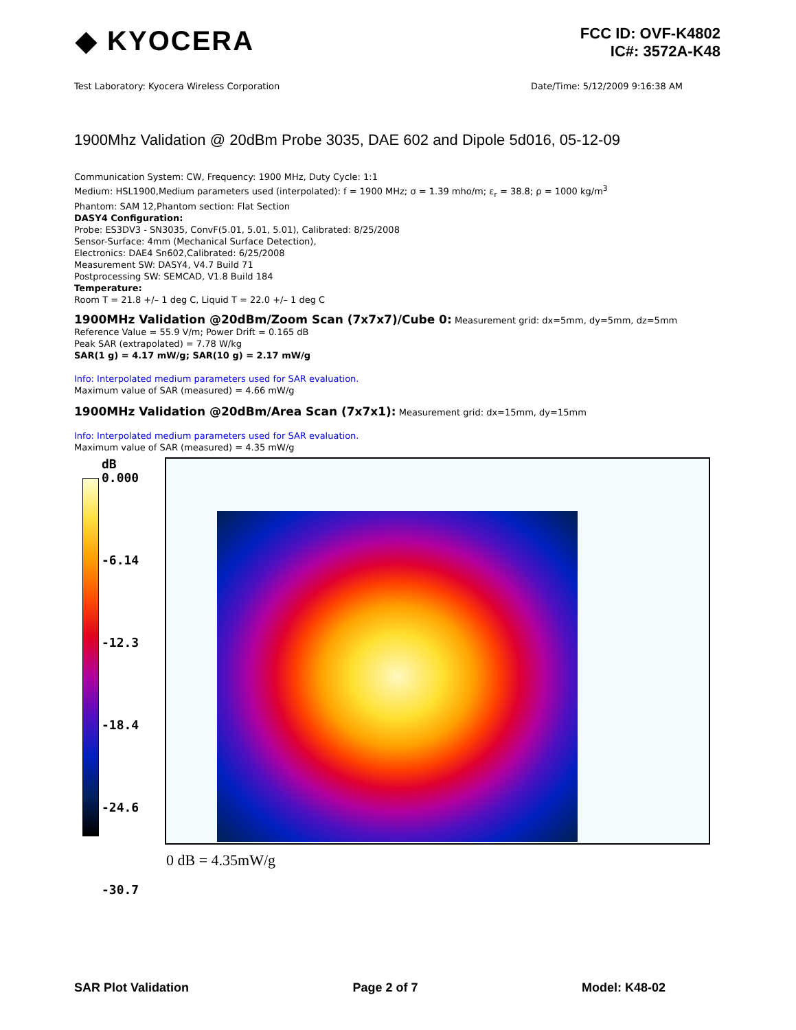◆ KYOCERA
FCC ID: OVF-K4802
IC#: 3572A-K48
Test Laboratory: Kyocera Wireless Corporation Date/Time: 5/12/2009 9:16:38 AM
1900Mhz Validation @ 20dBm Probe 3035, DAE 602 and Dipole 5d016, 05-12-09
Communication System: CW, Frequency: 1900 MHz, Duty Cycle: 1:1
Medium: HSL1900,Medium parameters used (interpolated): f = 1900 MHz; σ = 1.39 mho/m; ε<sub>r</sub> = 38.8; ρ = 1000 kg/m<sup>3</sup>
Phantom: SAM 12,Phantom section: Flat Section
DASY4 Configuration:
Probe: ES3DV3 - SN3035, ConvF(5.01, 5.01, 5.01), Calibrated: 8/25/2008
Sensor-Surface: 4mm (Mechanical Surface Detection),
Electronics: DAE4 Sn602,Calibrated: 6/25/2008
Measurement SW: DASY4, V4.7 Build 71
Postprocessing SW: SEMCAD, V1.8 Build 184
Temperature:
Room T = 21.8 +/– 1 deg C, Liquid T = 22.0 +/– 1 deg C
1900MHz Validation @20dBm/Zoom Scan (7x7x7)/Cube 0: Measurement grid: dx=5mm, dy=5mm, dz=5mm
Reference Value = 55.9 V/m; Power Drift = 0.165 dB
Peak SAR (extrapolated) = 7.78 W/kg
SAR(1 g) = 4.17 mW/g; SAR(10 g) = 2.17 mW/g
Info: Interpolated medium parameters used for SAR evaluation.
Maximum value of SAR (measured) = 4.66 mW/g
1900MHz Validation @20dBm/Area Scan (7x7x1): Measurement grid: dx=15mm, dy=15mm
Info: Interpolated medium parameters used for SAR evaluation.
Maximum value of SAR (measured) = 4.35 mW/g
dB
0.000
-6.14
-12.3
-18.4
-24.6
-30.7
0 dB = 4.35mW/g
SAR Plot Validation Page 2 of 7 Model: K48-02